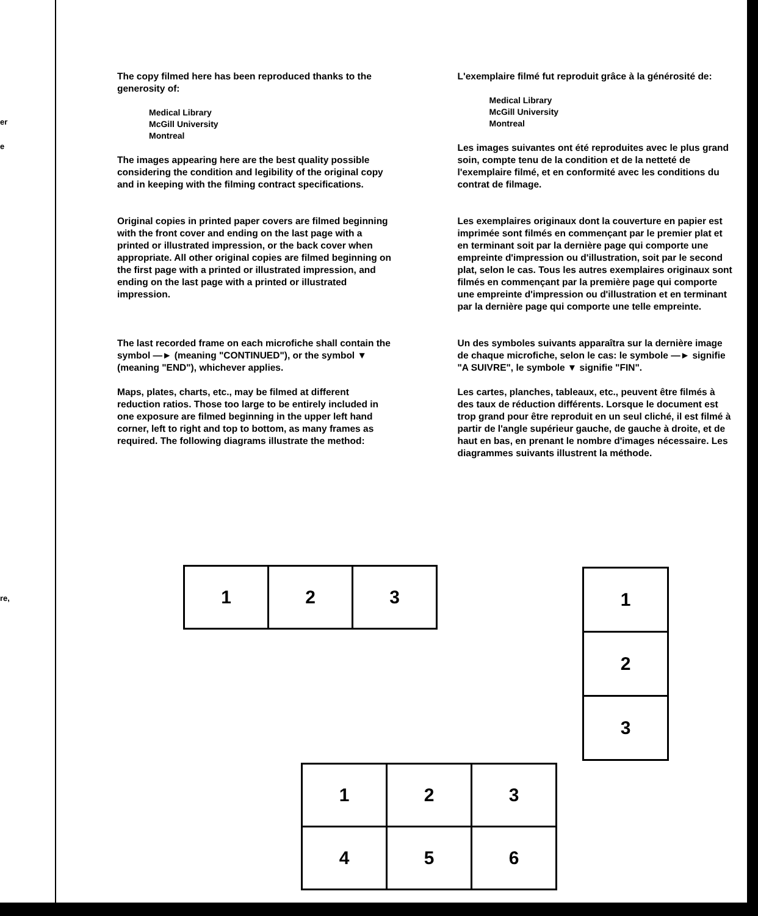er
e
re,
The copy filmed here has been reproduced thanks to the generosity of:
Medical Library
McGill University
Montreal
The images appearing here are the best quality possible considering the condition and legibility of the original copy and in keeping with the filming contract specifications.
Original copies in printed paper covers are filmed beginning with the front cover and ending on the last page with a printed or illustrated impression, or the back cover when appropriate. All other original copies are filmed beginning on the first page with a printed or illustrated impression, and ending on the last page with a printed or illustrated impression.
The last recorded frame on each microfiche shall contain the symbol ―► (meaning "CONTINUED"), or the symbol ▼ (meaning "END"), whichever applies.
Maps, plates, charts, etc., may be filmed at different reduction ratios. Those too large to be entirely included in one exposure are filmed beginning in the upper left hand corner, left to right and top to bottom, as many frames as required. The following diagrams illustrate the method:
L'exemplaire filmé fut reproduit grâce à la générosité de:
Medical Library
McGill University
Montreal
Les images suivantes ont été reproduites avec le plus grand soin, compte tenu de la condition et de la netteté de l'exemplaire filmé, et en conformité avec les conditions du contrat de filmage.
Les exemplaires originaux dont la couverture en papier est imprimée sont filmés en commençant par le premier plat et en terminant soit par la dernière page qui comporte une empreinte d'impression ou d'illustration, soit par le second plat, selon le cas. Tous les autres exemplaires originaux sont filmés en commençant par la première page qui comporte une empreinte d'impression ou d'illustration et en terminant par la dernière page qui comporte une telle empreinte.
Un des symboles suivants apparaîtra sur la dernière image de chaque microfiche, selon le cas: le symbole ―► signifie "A SUIVRE", le symbole ▼ signifie "FIN".
Les cartes, planches, tableaux, etc., peuvent être filmés à des taux de réduction différents. Lorsque le document est trop grand pour être reproduit en un seul cliché, il est filmé à partir de l'angle supérieur gauche, de gauche à droite, et de haut en bas, en prenant le nombre d'images nécessaire. Les diagrammes suivants illustrent la méthode.
| 1 | 2 | 3 |
| 1 |
| 2 |
| 3 |
| 1 | 2 | 3 |
| 4 | 5 | 6 |